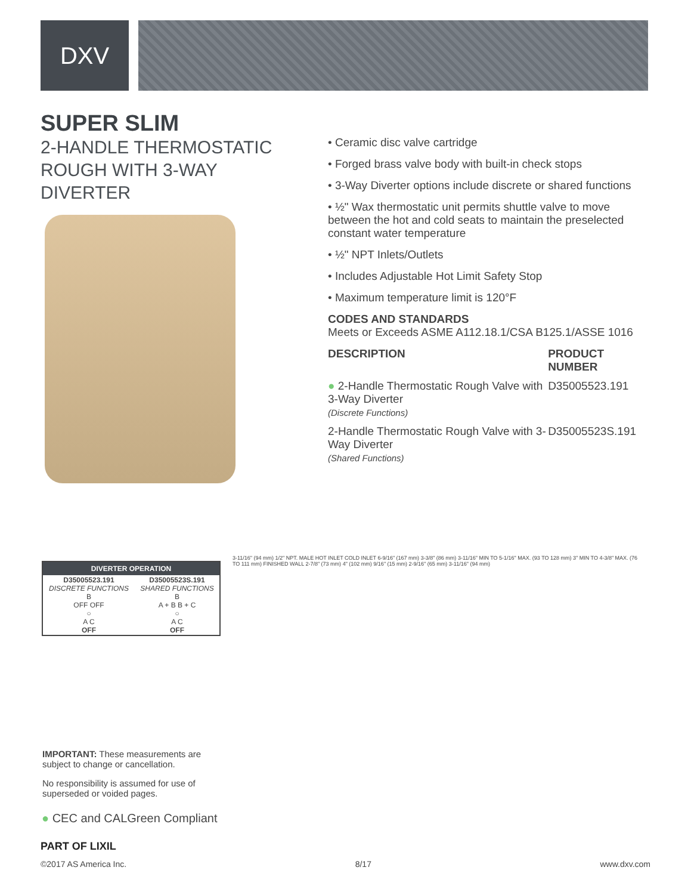DXV
SUPER SLIM
2-HANDLE THERMOSTATIC ROUGH WITH 3-WAY DIVERTER
• Ceramic disc valve cartridge
• Forged brass valve body with built-in check stops
• 3-Way Diverter options include discrete or shared functions
• ½" Wax thermostatic unit permits shuttle valve to move between the hot and cold seats to maintain the preselected constant water temperature
• ½" NPT Inlets/Outlets
• Includes Adjustable Hot Limit Safety Stop
• Maximum temperature limit is 120°F
CODES AND STANDARDS
Meets or Exceeds ASME A112.18.1/CSA B125.1/ASSE 1016
| DESCRIPTION | PRODUCT NUMBER |
| --- | --- |
| ● 2-Handle Thermostatic Rough Valve with 3-Way Diverter (Discrete Functions) | D35005523.191 |
| 2-Handle Thermostatic Rough Valve with 3-Way Diverter (Shared Functions) | D35005523S.191 |
| DIVERTER OPERATION | |
| --- | --- |
| D35005523.191 DISCRETE FUNCTIONS B OFF OFF ○ A C OFF | D35005523S.191 SHARED FUNCTIONS B A + B B + C ○ A C OFF |
IMPORTANT: These measurements are subject to change or cancellation.
No responsibility is assumed for use of superseded or voided pages.
3-11/16" (94 mm) 1/2" NPT. MALE HOT INLET COLD INLET 6-9/16" (167 mm) 3-3/8" (86 mm) 3-11/16" MIN TO 5-1/16" MAX. (93 TO 128 mm) 3" MIN TO 4-3/8" MAX. (76 TO 111 mm) FINISHED WALL 2-7/8" (73 mm) 4" (102 mm) 9/16" (15 mm) 2-9/16" (65 mm) 3-11/16" (94 mm)
● CEC and CALGreen Compliant
PART OF LIXIL
©2017 AS America Inc. 8/17 www.dxv.com